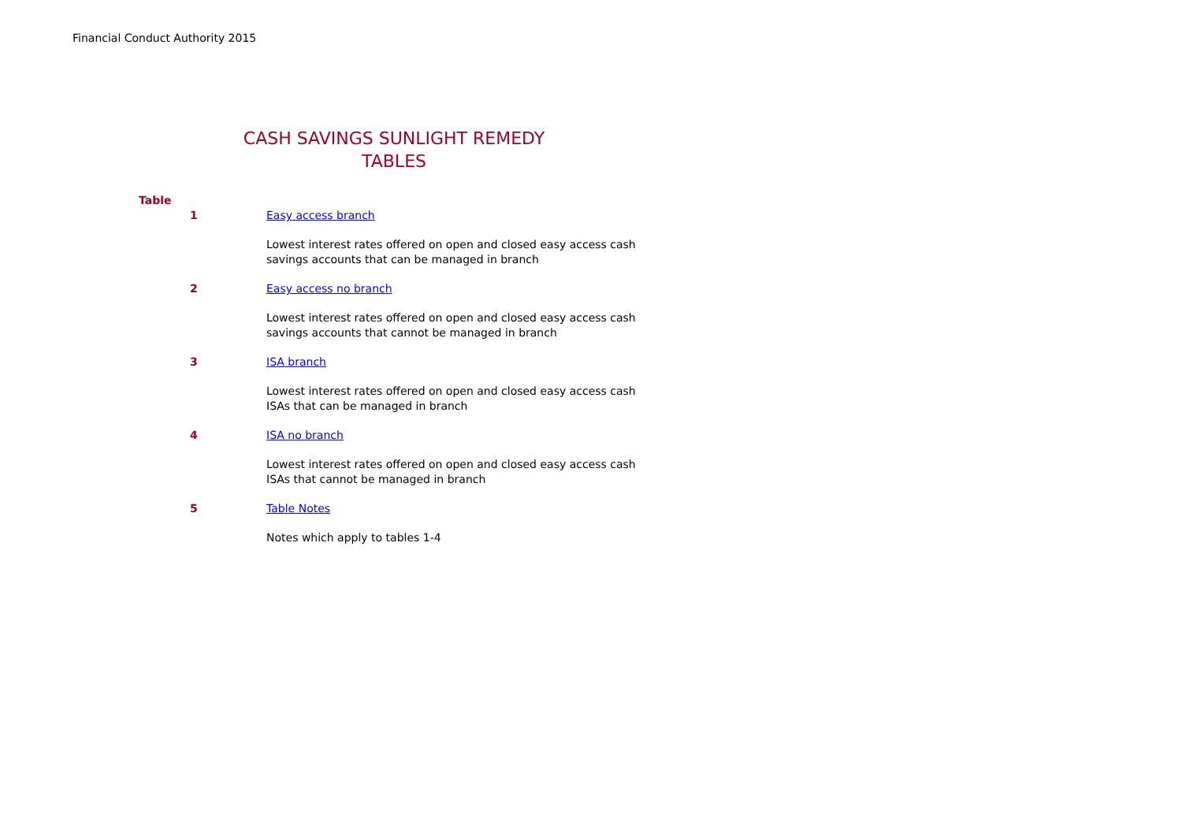Financial Conduct Authority 2015
CASH SAVINGS SUNLIGHT REMEDY
TABLES
| Table | |
| 1 | Easy access branch |
| | Lowest interest rates offered on open and closed easy access cash savings accounts that can be managed in branch |
| 2 | Easy access no branch |
| | Lowest interest rates offered on open and closed easy access cash savings accounts that cannot be managed in branch |
| 3 | ISA branch |
| | Lowest interest rates offered on open and closed easy access cash ISAs that can be managed in branch |
| 4 | ISA no branch |
| | Lowest interest rates offered on open and closed easy access cash ISAs that cannot be managed in branch |
| 5 | Table Notes |
| | Notes which apply to tables 1-4 |